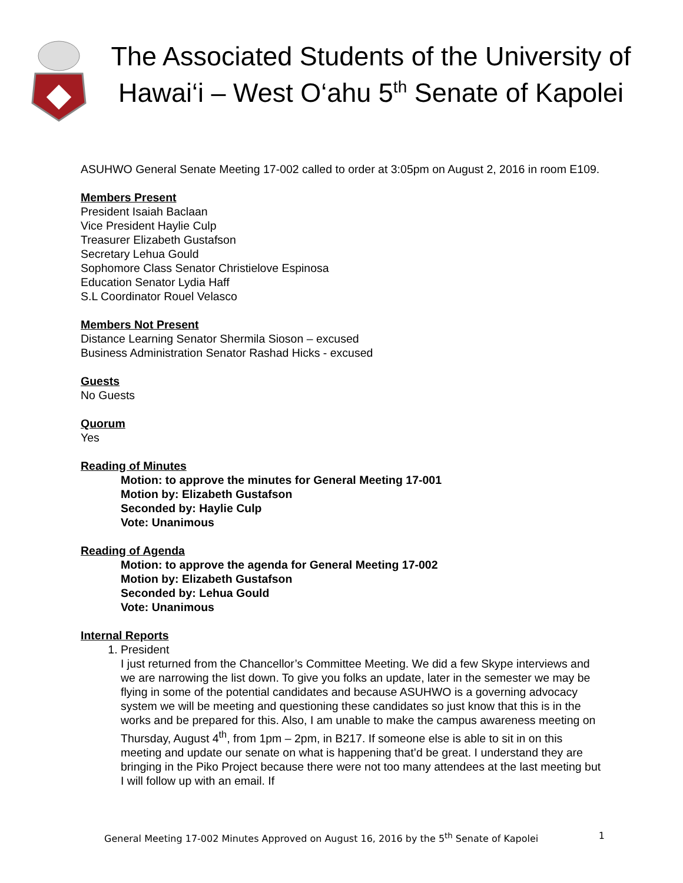The Associated Students of the University of Hawai‘i – West O‘ahu 5<sup>th</sup> Senate of Kapolei
ASUHWO General Senate Meeting 17-002 called to order at 3:05pm on August 2, 2016 in room E109.
Members Present
President Isaiah Baclaan
Vice President Haylie Culp
Treasurer Elizabeth Gustafson
Secretary Lehua Gould
Sophomore Class Senator Christielove Espinosa
Education Senator Lydia Haff
S.L Coordinator Rouel Velasco
Members Not Present
Distance Learning Senator Shermila Sioson – excused
Business Administration Senator Rashad Hicks - excused
Guests
No Guests
Quorum
Yes
Reading of Minutes
Motion: to approve the minutes for General Meeting 17-001
Motion by: Elizabeth Gustafson
Seconded by: Haylie Culp
Vote: Unanimous
Reading of Agenda
Motion: to approve the agenda for General Meeting 17-002
Motion by: Elizabeth Gustafson
Seconded by: Lehua Gould
Vote: Unanimous
Internal Reports
1. President
I just returned from the Chancellor’s Committee Meeting. We did a few Skype interviews and we are narrowing the list down. To give you folks an update, later in the semester we may be flying in some of the potential candidates and because ASUHWO is a governing advocacy system we will be meeting and questioning these candidates so just know that this is in the works and be prepared for this. Also, I am unable to make the campus awareness meeting on Thursday, August 4<sup>th</sup>, from 1pm – 2pm, in B217. If someone else is able to sit in on this meeting and update our senate on what is happening that’d be great. I understand they are bringing in the Piko Project because there were not too many attendees at the last meeting but I will follow up with an email. If
General Meeting 17-002 Minutes Approved on August 16, 2016 by the 5<sup>th</sup> Senate of Kapolei 1